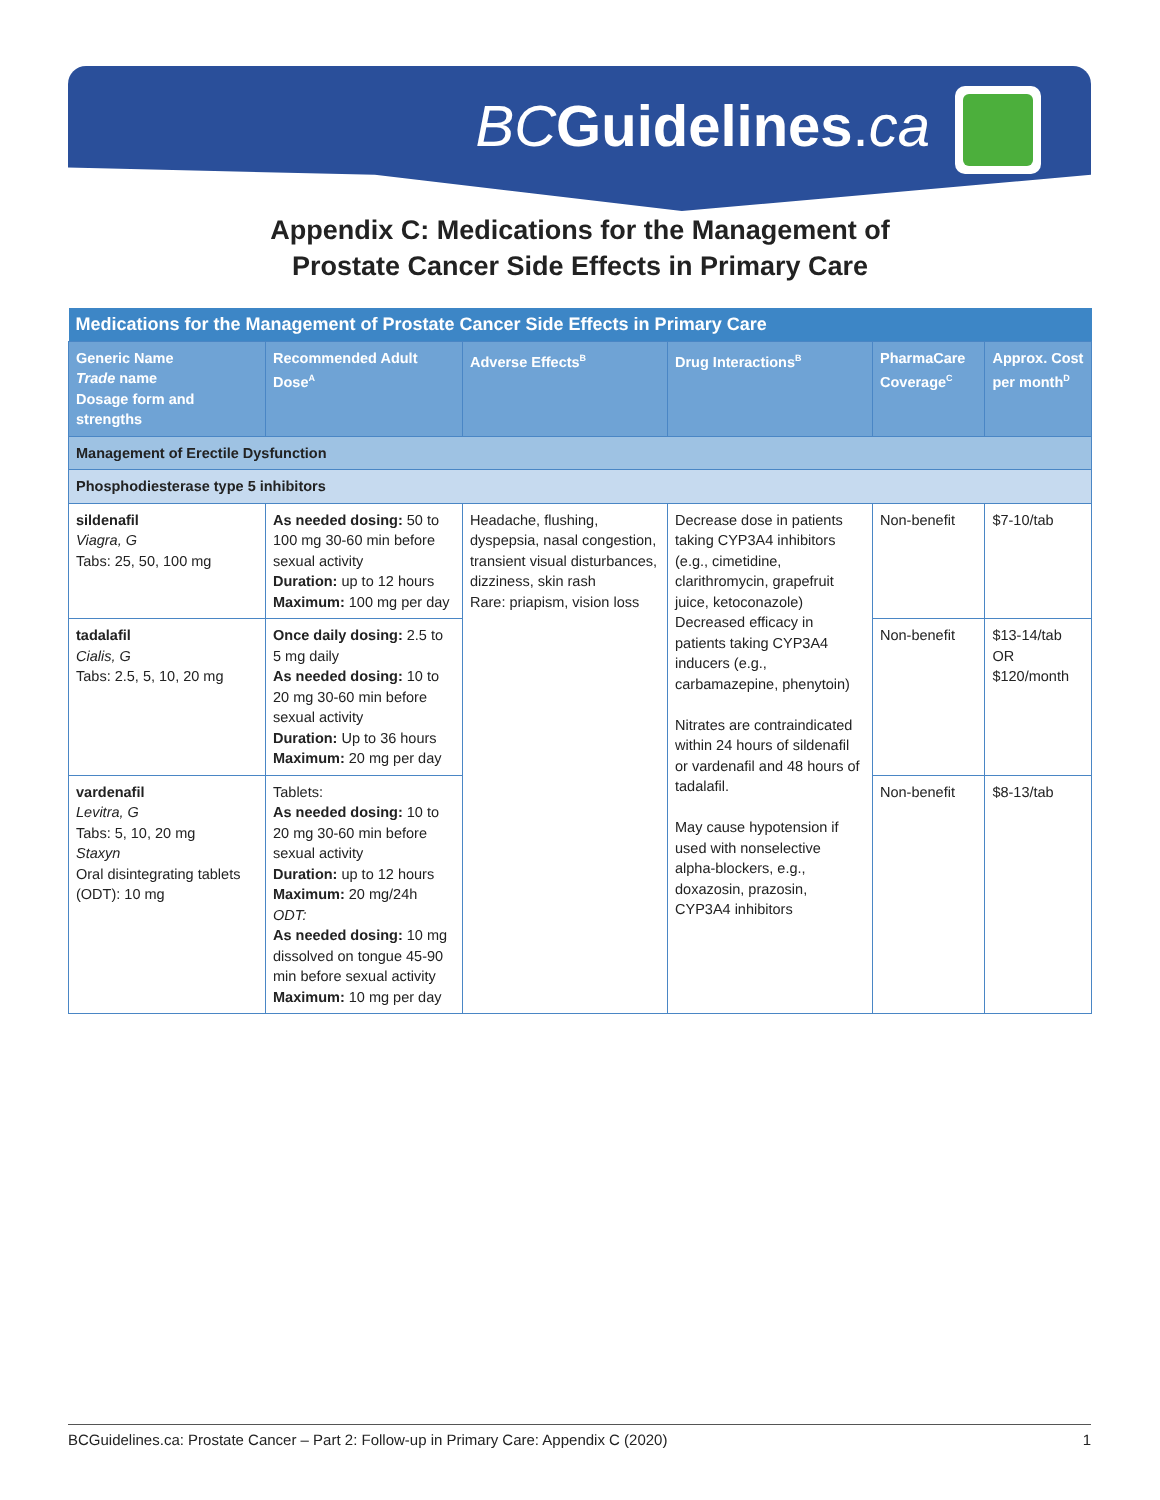BC Guidelines.ca
Appendix C: Medications for the Management of
Prostate Cancer Side Effects in Primary Care
| Medications for the Management of Prostate Cancer Side Effects in Primary Care | | | | | |
| Generic Name Trade name Dosage form and strengths | Recommended Adult Dose<sup>A</sup> | Adverse Effects<sup>B</sup> | Drug Interactions<sup>B</sup> | PharmaCare Coverage<sup>C</sup> | Approx. Cost per month<sup>D</sup> |
| Management of Erectile Dysfunction | | | | | |
| Phosphodiesterase type 5 inhibitors | | | | | |
| sildenafil Viagra, G Tabs: 25, 50, 100 mg | As needed dosing: 50 to 100 mg 30-60 min before sexual activity Duration: up to 12 hours Maximum: 100 mg per day | Headache, flushing, dyspepsia, nasal congestion, transient visual disturbances, dizziness, skin rash Rare: priapism, vision loss | Decrease dose in patients taking CYP3A4 inhibitors (e.g., cimetidine, clarithromycin, grapefruit juice, ketoconazole) Decreased efficacy in patients taking CYP3A4 inducers (e.g., carbamazepine, phenytoin) Nitrates are contraindicated within 24 hours of sildenafil or vardenafil and 48 hours of tadalafil. May cause hypotension if used with nonselective alpha-blockers, e.g., doxazosin, prazosin, CYP3A4 inhibitors | Non-benefit | $7-10/tab |
| tadalafil Cialis, G Tabs: 2.5, 5, 10, 20 mg | Once daily dosing: 2.5 to 5 mg daily As needed dosing: 10 to 20 mg 30-60 min before sexual activity Duration: Up to 36 hours Maximum: 20 mg per day | | | Non-benefit | $13-14/tab OR $120/month |
| vardenafil Levitra, G Tabs: 5, 10, 20 mg Staxyn Oral disintegrating tablets (ODT): 10 mg | Tablets: As needed dosing: 10 to 20 mg 30-60 min before sexual activity Duration: up to 12 hours Maximum: 20 mg/24h ODT: As needed dosing: 10 mg dissolved on tongue 45-90 min before sexual activity Maximum: 10 mg per day | | | Non-benefit | $8-13/tab |
BCGuidelines.ca: Prostate Cancer – Part 2: Follow-up in Primary Care: Appendix C (2020) 1